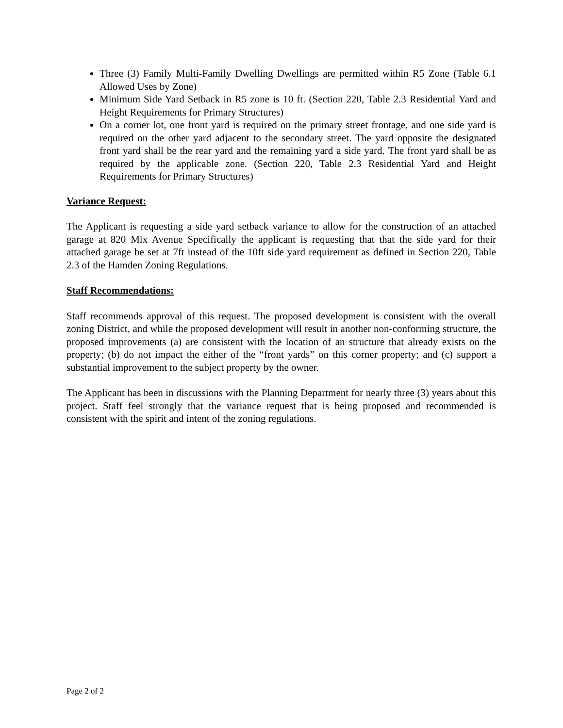Three (3) Family Multi-Family Dwelling Dwellings are permitted within R5 Zone (Table 6.1 Allowed Uses by Zone)
Minimum Side Yard Setback in R5 zone is 10 ft. (Section 220, Table 2.3 Residential Yard and Height Requirements for Primary Structures)
On a corner lot, one front yard is required on the primary street frontage, and one side yard is required on the other yard adjacent to the secondary street. The yard opposite the designated front yard shall be the rear yard and the remaining yard a side yard. The front yard shall be as required by the applicable zone. (Section 220, Table 2.3 Residential Yard and Height Requirements for Primary Structures)
Variance Request:
The Applicant is requesting a side yard setback variance to allow for the construction of an attached garage at 820 Mix Avenue Specifically the applicant is requesting that that the side yard for their attached garage be set at 7ft instead of the 10ft side yard requirement as defined in Section 220, Table 2.3 of the Hamden Zoning Regulations.
Staff Recommendations:
Staff recommends approval of this request. The proposed development is consistent with the overall zoning District, and while the proposed development will result in another non-conforming structure, the proposed improvements (a) are consistent with the location of an structure that already exists on the property; (b) do not impact the either of the “front yards” on this corner property; and (c) support a substantial improvement to the subject property by the owner.
The Applicant has been in discussions with the Planning Department for nearly three (3) years about this project. Staff feel strongly that the variance request that is being proposed and recommended is consistent with the spirit and intent of the zoning regulations.
Page 2 of 2